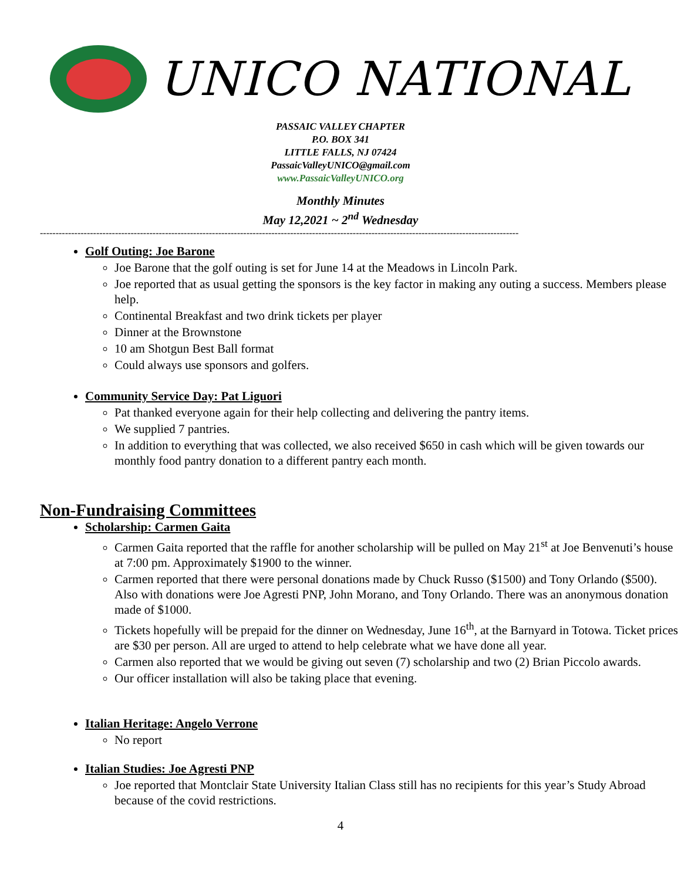UNICO NATIONAL
PASSAIC VALLEY CHAPTER
P.O. BOX 341
LITTLE FALLS, NJ 07424
PassaicValleyUNICO@gmail.com
www.PassaicValleyUNICO.org
Monthly Minutes
May 12,2021 ~ 2<sup>nd</sup> Wednesday
---------------------------------------------------------------------------------------------------------------------------------------------------------
Golf Outing: Joe Barone
Joe Barone that the golf outing is set for June 14 at the Meadows in Lincoln Park.
Joe reported that as usual getting the sponsors is the key factor in making any outing a success. Members please help.
Continental Breakfast and two drink tickets per player
Dinner at the Brownstone
10 am Shotgun Best Ball format
Could always use sponsors and golfers.
Community Service Day: Pat Liguori
Pat thanked everyone again for their help collecting and delivering the pantry items.
We supplied 7 pantries.
In addition to everything that was collected, we also received $650 in cash which will be given towards our monthly food pantry donation to a different pantry each month.
Non-Fundraising Committees
Scholarship: Carmen Gaita
Carmen Gaita reported that the raffle for another scholarship will be pulled on May 21<sup>st</sup> at Joe Benvenuti’s house at 7:00 pm. Approximately $1900 to the winner.
Carmen reported that there were personal donations made by Chuck Russo ($1500) and Tony Orlando ($500). Also with donations were Joe Agresti PNP, John Morano, and Tony Orlando. There was an anonymous donation made of $1000.
Tickets hopefully will be prepaid for the dinner on Wednesday, June 16<sup>th</sup>, at the Barnyard in Totowa. Ticket prices are $30 per person. All are urged to attend to help celebrate what we have done all year.
Carmen also reported that we would be giving out seven (7) scholarship and two (2) Brian Piccolo awards.
Our officer installation will also be taking place that evening.
Italian Heritage: Angelo Verrone
No report
Italian Studies: Joe Agresti PNP
Joe reported that Montclair State University Italian Class still has no recipients for this year’s Study Abroad because of the covid restrictions.
4